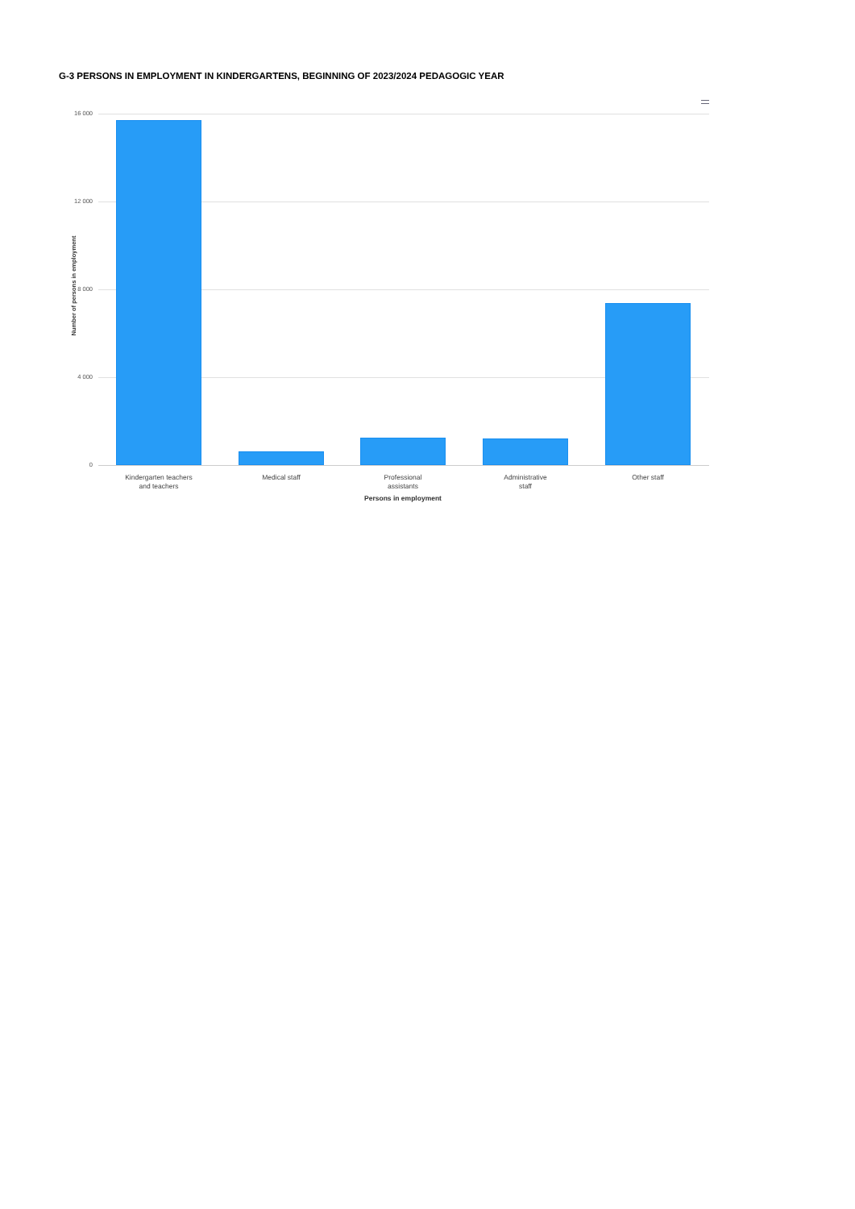G-3 PERSONS IN EMPLOYMENT IN KINDERGARTENS, BEGINNING OF 2023/2024 PEDAGOGIC YEAR
16 000
12 000
8 000
4 000
0
Number of persons in employment
Kindergarten teachers
and teachers
Medical staff
Professional
assistants
Administrative
staff
Other staff
Persons in employment